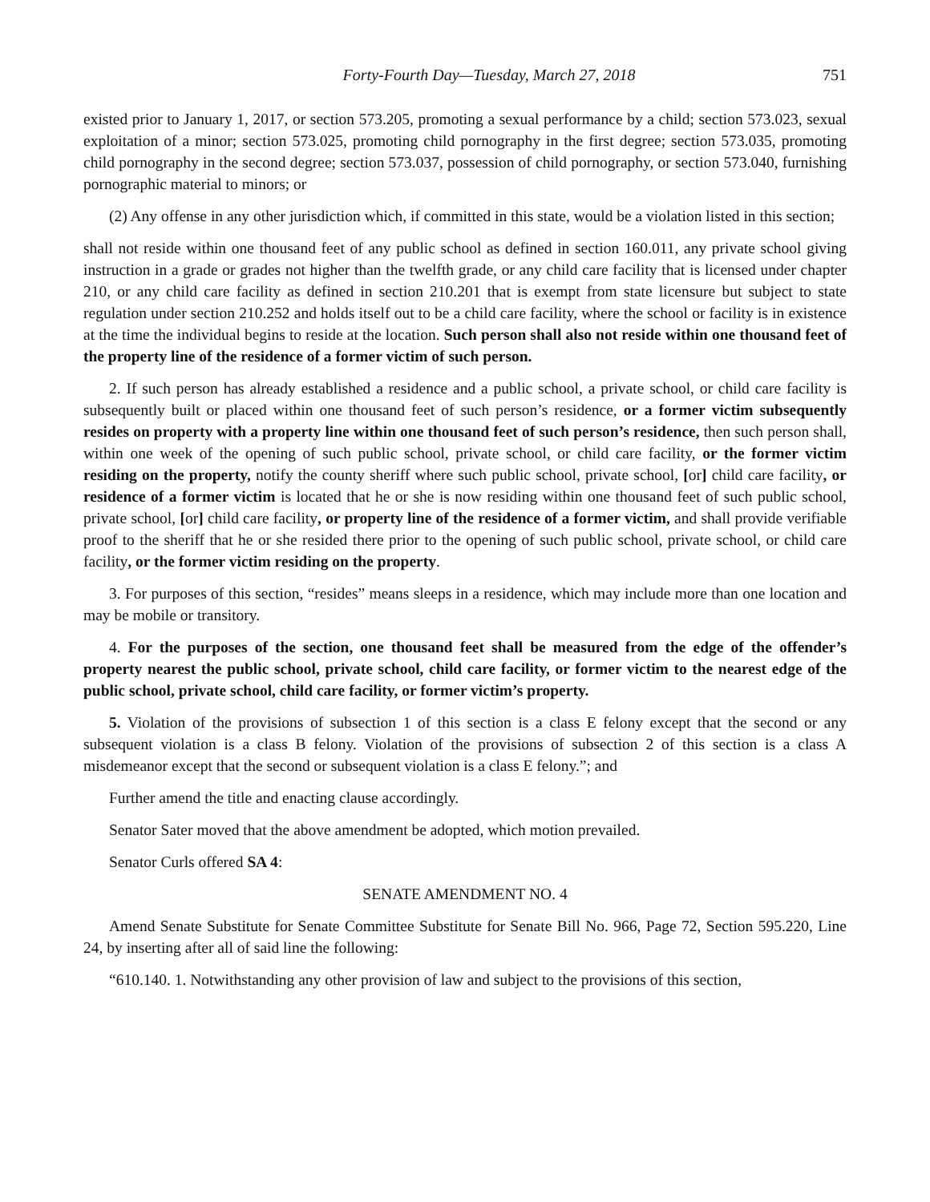Forty-Fourth Day—Tuesday, March 27, 2018 751
existed prior to January 1, 2017, or section 573.205, promoting a sexual performance by a child; section 573.023, sexual exploitation of a minor; section 573.025, promoting child pornography in the first degree; section 573.035, promoting child pornography in the second degree; section 573.037, possession of child pornography, or section 573.040, furnishing pornographic material to minors; or
(2) Any offense in any other jurisdiction which, if committed in this state, would be a violation listed in this section;
shall not reside within one thousand feet of any public school as defined in section 160.011, any private school giving instruction in a grade or grades not higher than the twelfth grade, or any child care facility that is licensed under chapter 210, or any child care facility as defined in section 210.201 that is exempt from state licensure but subject to state regulation under section 210.252 and holds itself out to be a child care facility, where the school or facility is in existence at the time the individual begins to reside at the location. Such person shall also not reside within one thousand feet of the property line of the residence of a former victim of such person.
2. If such person has already established a residence and a public school, a private school, or child care facility is subsequently built or placed within one thousand feet of such person’s residence, or a former victim subsequently resides on property with a property line within one thousand feet of such person’s residence, then such person shall, within one week of the opening of such public school, private school, or child care facility, or the former victim residing on the property, notify the county sheriff where such public school, private school, [or] child care facility, or residence of a former victim is located that he or she is now residing within one thousand feet of such public school, private school, [or] child care facility, or property line of the residence of a former victim, and shall provide verifiable proof to the sheriff that he or she resided there prior to the opening of such public school, private school, or child care facility, or the former victim residing on the property.
3. For purposes of this section, “resides” means sleeps in a residence, which may include more than one location and may be mobile or transitory.
4. For the purposes of the section, one thousand feet shall be measured from the edge of the offender’s property nearest the public school, private school, child care facility, or former victim to the nearest edge of the public school, private school, child care facility, or former victim’s property.
5. Violation of the provisions of subsection 1 of this section is a class E felony except that the second or any subsequent violation is a class B felony. Violation of the provisions of subsection 2 of this section is a class A misdemeanor except that the second or subsequent violation is a class E felony.”; and
Further amend the title and enacting clause accordingly.
Senator Sater moved that the above amendment be adopted, which motion prevailed.
Senator Curls offered SA 4:
SENATE AMENDMENT NO. 4
Amend Senate Substitute for Senate Committee Substitute for Senate Bill No. 966, Page 72, Section 595.220, Line 24, by inserting after all of said line the following:
“610.140. 1. Notwithstanding any other provision of law and subject to the provisions of this section,